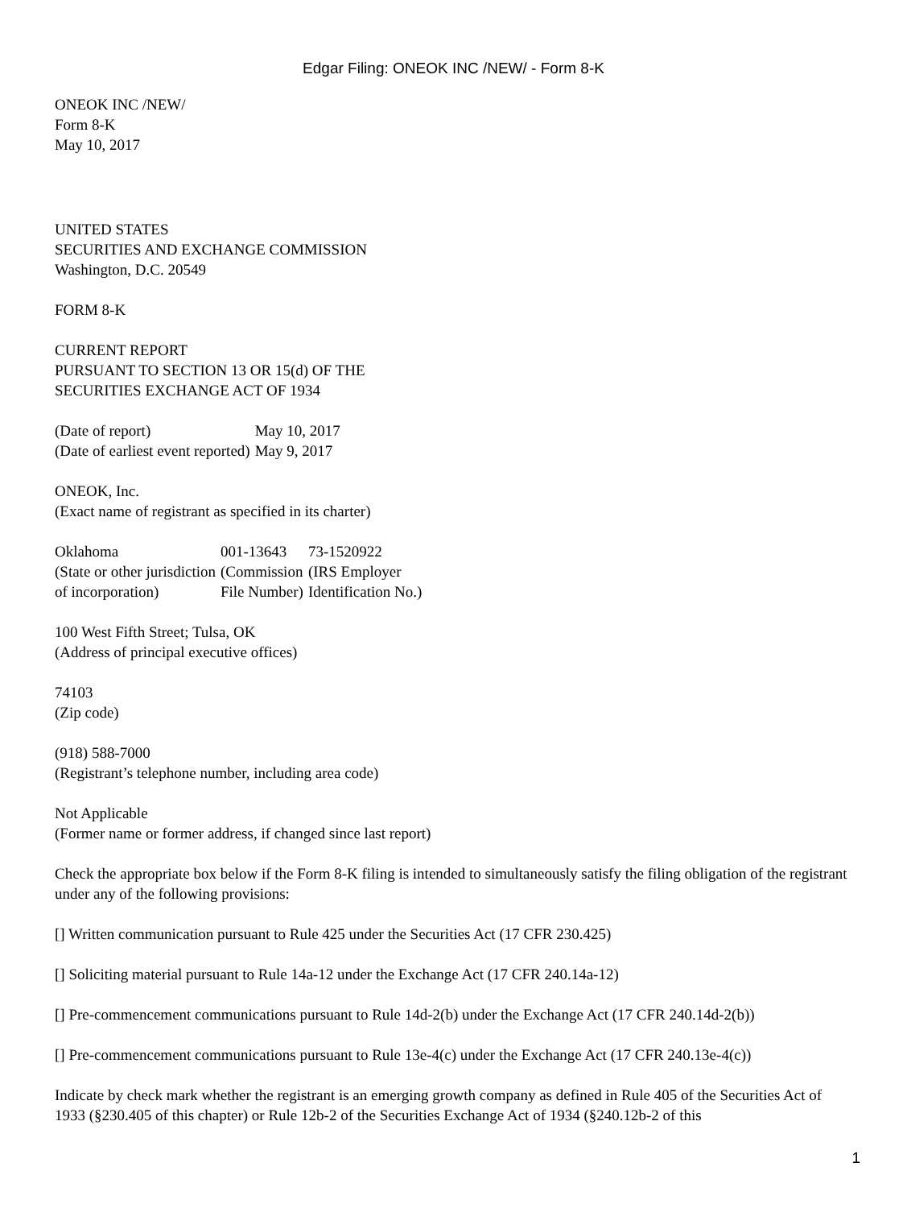Edgar Filing: ONEOK INC /NEW/ - Form 8-K
ONEOK INC /NEW/
Form 8-K
May 10, 2017
UNITED STATES
SECURITIES AND EXCHANGE COMMISSION
Washington, D.C. 20549
FORM 8-K
CURRENT REPORT
PURSUANT TO SECTION 13 OR 15(d) OF THE
SECURITIES EXCHANGE ACT OF 1934
| (Date of report) | May 10, 2017 |
| (Date of earliest event reported) | May 9, 2017 |
ONEOK, Inc.
(Exact name of registrant as specified in its charter)
| Oklahoma | 001-13643 | 73-1520922 |
| (State or other jurisdiction of incorporation) | (Commission File Number) | (IRS Employer Identification No.) |
100 West Fifth Street; Tulsa, OK
(Address of principal executive offices)
74103
(Zip code)
(918) 588-7000
(Registrant’s telephone number, including area code)
Not Applicable
(Former name or former address, if changed since last report)
Check the appropriate box below if the Form 8-K filing is intended to simultaneously satisfy the filing obligation of the registrant under any of the following provisions:
[] Written communication pursuant to Rule 425 under the Securities Act (17 CFR 230.425)
[] Soliciting material pursuant to Rule 14a-12 under the Exchange Act (17 CFR 240.14a-12)
[] Pre-commencement communications pursuant to Rule 14d-2(b) under the Exchange Act (17 CFR 240.14d-2(b))
[] Pre-commencement communications pursuant to Rule 13e-4(c) under the Exchange Act (17 CFR 240.13e-4(c))
Indicate by check mark whether the registrant is an emerging growth company as defined in Rule 405 of the Securities Act of 1933 (§230.405 of this chapter) or Rule 12b-2 of the Securities Exchange Act of 1934 (§240.12b-2 of this
1